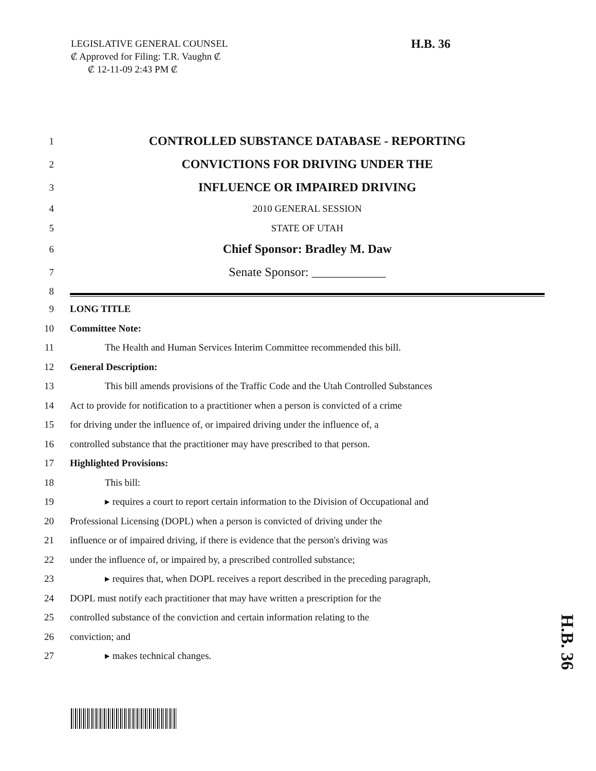LEGISLATIVE GENERAL COUNSEL
₡ Approved for Filing: T.R. Vaughn ₡
₡ 12-11-09 2:43 PM ₡
H.B. 36
1 CONTROLLED SUBSTANCE DATABASE - REPORTING
2 CONVICTIONS FOR DRIVING UNDER THE
3 INFLUENCE OR IMPAIRED DRIVING
4 2010 GENERAL SESSION
5 STATE OF UTAH
6 Chief Sponsor: Bradley M. Daw
7 Senate Sponsor: ____________
8
9 LONG TITLE
10 Committee Note:
11 The Health and Human Services Interim Committee recommended this bill.
12 General Description:
13 This bill amends provisions of the Traffic Code and the Utah Controlled Substances
14 Act to provide for notification to a practitioner when a person is convicted of a crime
15 for driving under the influence of, or impaired driving under the influence of, a
16 controlled substance that the practitioner may have prescribed to that person.
17 Highlighted Provisions:
18 This bill:
19 ▸ requires a court to report certain information to the Division of Occupational and
20 Professional Licensing (DOPL) when a person is convicted of driving under the
21 influence or of impaired driving, if there is evidence that the person's driving was
22 under the influence of, or impaired by, a prescribed controlled substance;
23 ▸ requires that, when DOPL receives a report described in the preceding paragraph,
24 DOPL must notify each practitioner that may have written a prescription for the
25 controlled substance of the conviction and certain information relating to the
26 conviction; and
27 ▸ makes technical changes.
H.B. 36